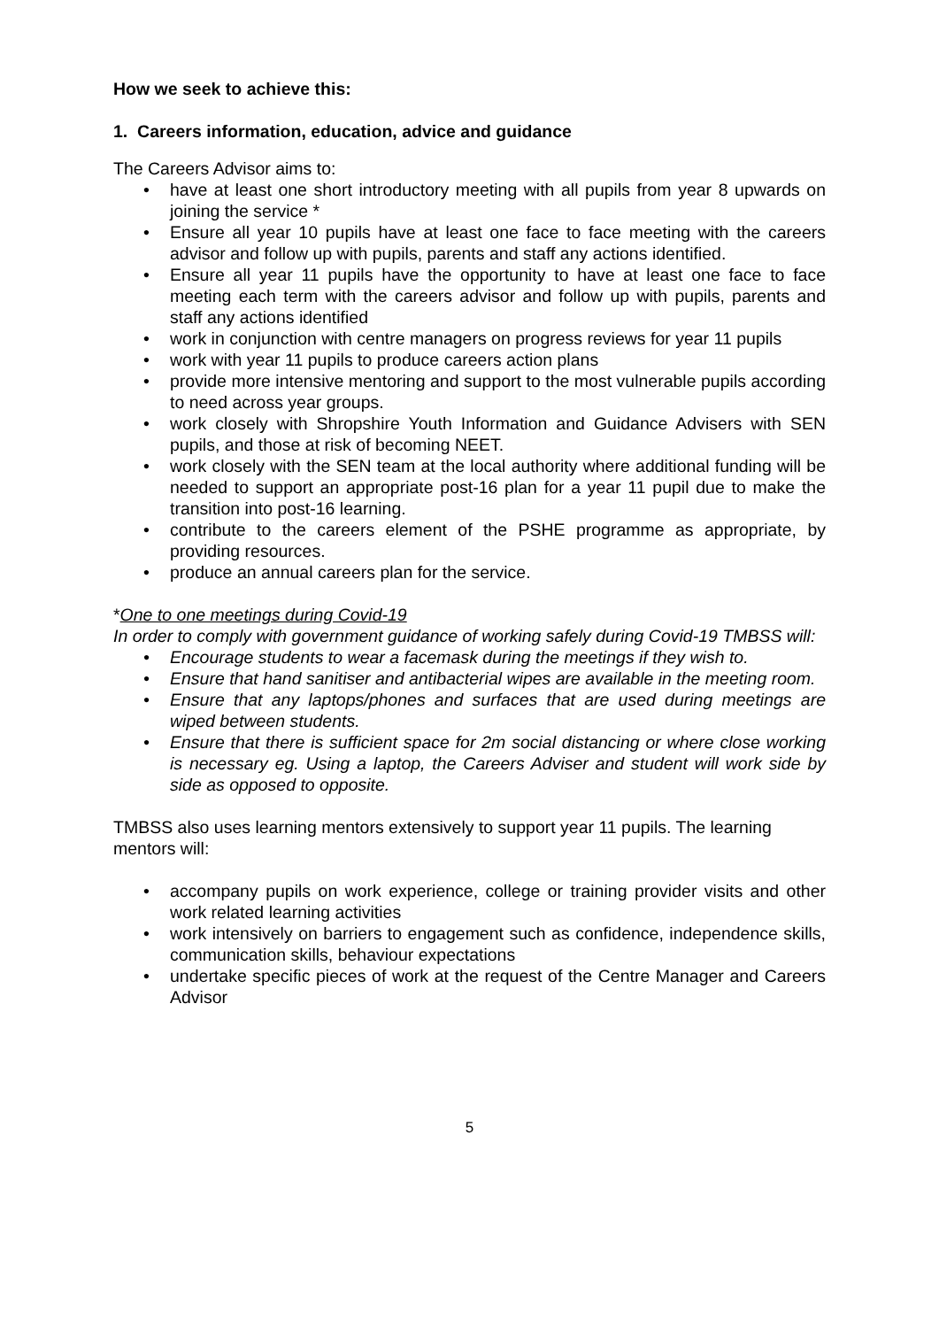How we seek to achieve this:
1. Careers information, education, advice and guidance
The Careers Advisor aims to:
• have at least one short introductory meeting with all pupils from year 8 upwards on joining the service *
• Ensure all year 10 pupils have at least one face to face meeting with the careers advisor and follow up with pupils, parents and staff any actions identified.
• Ensure all year 11 pupils have the opportunity to have at least one face to face meeting each term with the careers advisor and follow up with pupils, parents and staff any actions identified
• work in conjunction with centre managers on progress reviews for year 11 pupils
• work with year 11 pupils to produce careers action plans
• provide more intensive mentoring and support to the most vulnerable pupils according to need across year groups.
• work closely with Shropshire Youth Information and Guidance Advisers with SEN pupils, and those at risk of becoming NEET.
• work closely with the SEN team at the local authority where additional funding will be needed to support an appropriate post-16 plan for a year 11 pupil due to make the transition into post-16 learning.
• contribute to the careers element of the PSHE programme as appropriate, by providing resources.
• produce an annual careers plan for the service.
*One to one meetings during Covid-19
In order to comply with government guidance of working safely during Covid-19 TMBSS will:
• Encourage students to wear a facemask during the meetings if they wish to.
• Ensure that hand sanitiser and antibacterial wipes are available in the meeting room.
• Ensure that any laptops/phones and surfaces that are used during meetings are wiped between students.
• Ensure that there is sufficient space for 2m social distancing or where close working is necessary eg. Using a laptop, the Careers Adviser and student will work side by side as opposed to opposite.
TMBSS also uses learning mentors extensively to support year 11 pupils. The learning mentors will:
• accompany pupils on work experience, college or training provider visits and other work related learning activities
• work intensively on barriers to engagement such as confidence, independence skills, communication skills, behaviour expectations
• undertake specific pieces of work at the request of the Centre Manager and Careers Advisor
5